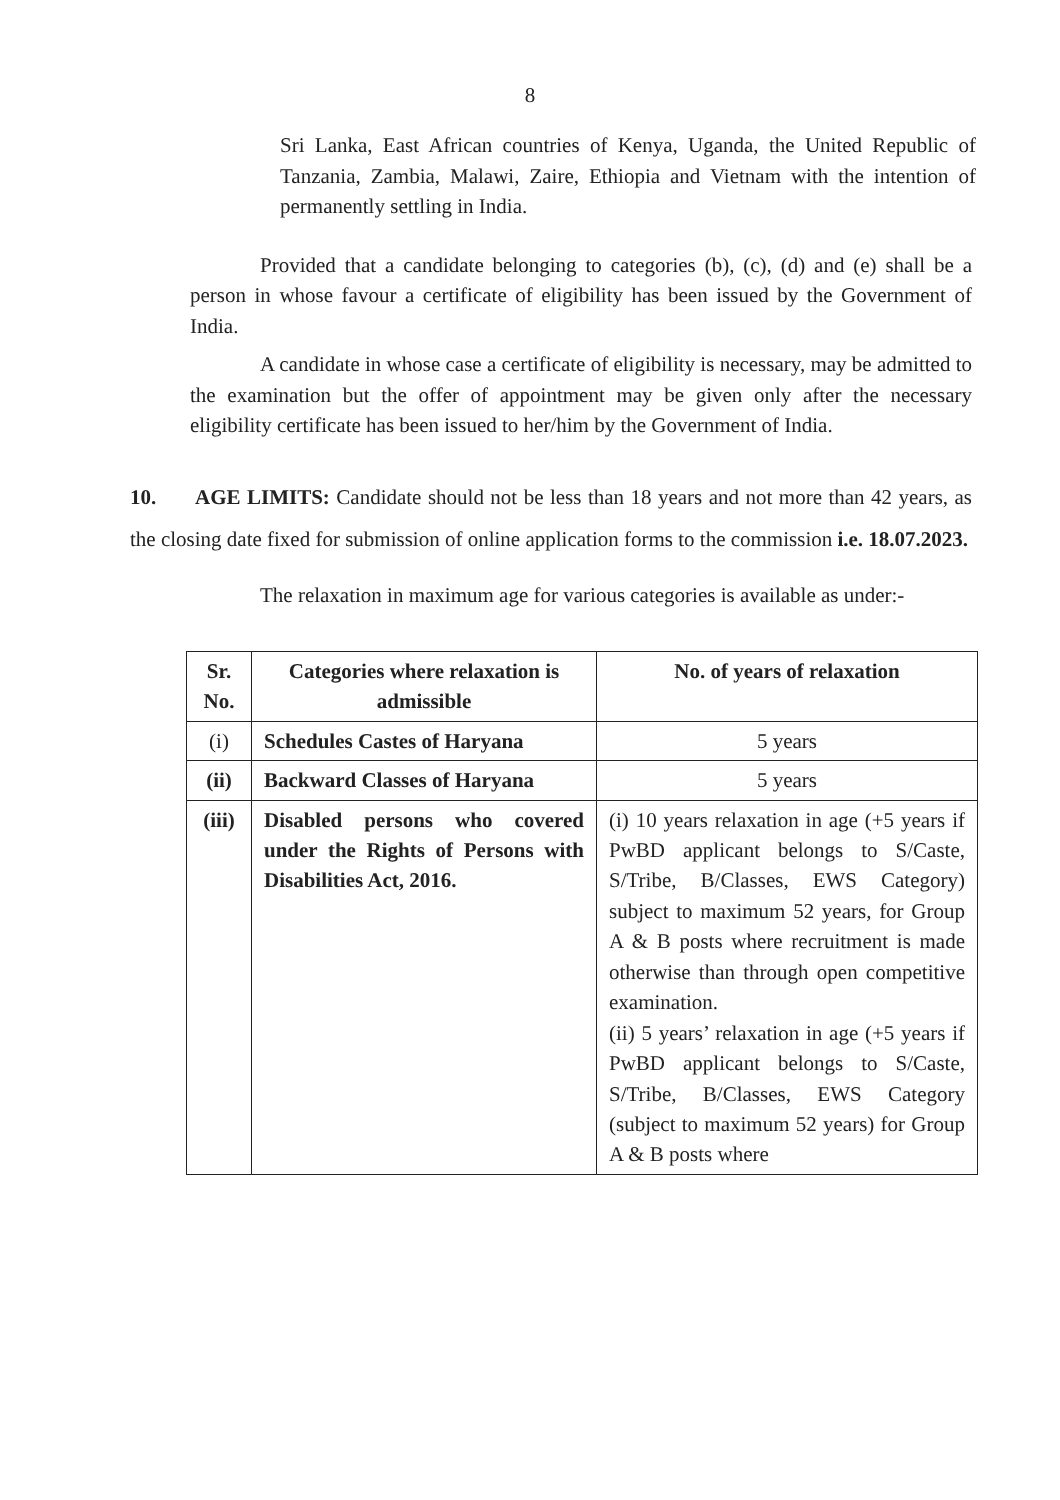8
Sri Lanka, East African countries of Kenya, Uganda, the United Republic of Tanzania, Zambia, Malawi, Zaire, Ethiopia and Vietnam with the intention of permanently settling in India.
Provided that a candidate belonging to categories (b), (c), (d) and (e) shall be a person in whose favour a certificate of eligibility has been issued by the Government of India.
A candidate in whose case a certificate of eligibility is necessary, may be admitted to the examination but the offer of appointment may be given only after the necessary eligibility certificate has been issued to her/him by the Government of India.
10. AGE LIMITS: Candidate should not be less than 18 years and not more than 42 years, as the closing date fixed for submission of online application forms to the commission i.e. 18.07.2023.
The relaxation in maximum age for various categories is available as under:-
| Sr. No. | Categories where relaxation is admissible | No. of years of relaxation |
| --- | --- | --- |
| (i) | Schedules Castes of Haryana | 5 years |
| (ii) | Backward Classes of Haryana | 5 years |
| (iii) | Disabled persons who covered under the Rights of Persons with Disabilities Act, 2016. | (i) 10 years relaxation in age (+5 years if PwBD applicant belongs to S/Caste, S/Tribe, B/Classes, EWS Category) subject to maximum 52 years, for Group A & B posts where recruitment is made otherwise than through open competitive examination. (ii) 5 years’ relaxation in age (+5 years if PwBD applicant belongs to S/Caste, S/Tribe, B/Classes, EWS Category (subject to maximum 52 years) for Group A & B posts where |